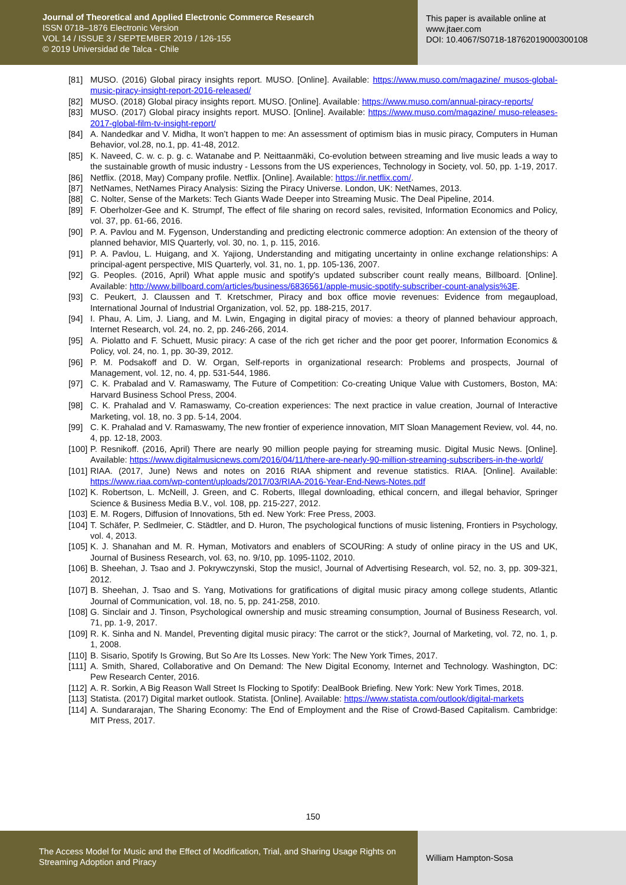Journal of Theoretical and Applied Electronic Commerce Research
ISSN 0718–1876 Electronic Version
VOL 14 / ISSUE 3 / SEPTEMBER 2019 / 126-155
© 2019 Universidad de Talca - Chile
This paper is available online at
www.jtaer.com
DOI: 10.4067/S0718-18762019000300108
[81] MUSO. (2016) Global piracy insights report. MUSO. [Online]. Available: https://www.muso.com/magazine/ musos-global-music-piracy-insight-report-2016-released/
[82] MUSO. (2018) Global piracy insights report. MUSO. [Online]. Available: https://www.muso.com/annual-piracy-reports/
[83] MUSO. (2017) Global piracy insights report. MUSO. [Online]. Available: https://www.muso.com/magazine/ muso-releases-2017-global-film-tv-insight-report/
[84] A. Nandedkar and V. Midha, It won’t happen to me: An assessment of optimism bias in music piracy, Computers in Human Behavior, vol.28, no.1, pp. 41-48, 2012.
[85] K. Naveed, C. w. c. p. g. c. Watanabe and P. Neittaanmäki, Co-evolution between streaming and live music leads a way to the sustainable growth of music industry - Lessons from the US experiences, Technology in Society, vol. 50, pp. 1-19, 2017.
[86] Netflix. (2018, May) Company profile. Netflix. [Online]. Available: https://ir.netflix.com/.
[87] NetNames, NetNames Piracy Analysis: Sizing the Piracy Universe. London, UK: NetNames, 2013.
[88] C. Nolter, Sense of the Markets: Tech Giants Wade Deeper into Streaming Music. The Deal Pipeline, 2014.
[89] F. Oberholzer-Gee and K. Strumpf, The effect of file sharing on record sales, revisited, Information Economics and Policy, vol. 37, pp. 61-66, 2016.
[90] P. A. Pavlou and M. Fygenson, Understanding and predicting electronic commerce adoption: An extension of the theory of planned behavior, MIS Quarterly, vol. 30, no. 1, p. 115, 2016.
[91] P. A. Pavlou, L. Huigang, and X. Yajiong, Understanding and mitigating uncertainty in online exchange relationships: A principal-agent perspective, MIS Quarterly, vol. 31, no. 1, pp. 105-136, 2007.
[92] G. Peoples. (2016, April) What apple music and spotify's updated subscriber count really means, Billboard. [Online]. Available: http://www.billboard.com/articles/business/6836561/apple-music-spotify-subscriber-count-analysis%3E.
[93] C. Peukert, J. Claussen and T. Kretschmer, Piracy and box office movie revenues: Evidence from megaupload, International Journal of Industrial Organization, vol. 52, pp. 188-215, 2017.
[94] I. Phau, A. Lim, J. Liang, and M. Lwin, Engaging in digital piracy of movies: a theory of planned behaviour approach, Internet Research, vol. 24, no. 2, pp. 246-266, 2014.
[95] A. Piolatto and F. Schuett, Music piracy: A case of the rich get richer and the poor get poorer, Information Economics & Policy, vol. 24, no. 1, pp. 30-39, 2012.
[96] P. M. Podsakoff and D. W. Organ, Self-reports in organizational research: Problems and prospects, Journal of Management, vol. 12, no. 4, pp. 531-544, 1986.
[97] C. K. Prabalad and V. Ramaswamy, The Future of Competition: Co-creating Unique Value with Customers, Boston, MA: Harvard Business School Press, 2004.
[98] C. K. Prahalad and V. Ramaswamy, Co-creation experiences: The next practice in value creation, Journal of Interactive Marketing, vol. 18, no. 3 pp. 5-14, 2004.
[99] C. K. Prahalad and V. Ramaswamy, The new frontier of experience innovation, MIT Sloan Management Review, vol. 44, no. 4, pp. 12-18, 2003.
[100]
P. Resnikoff. (2016, April) There are nearly 90 million people paying for streaming music. Digital Music News. [Online]. Available: https://www.digitalmusicnews.com/2016/04/11/there-are-nearly-90-million-streaming-subscribers-in-the-world/
[101]
RIAA. (2017, June) News and notes on 2016 RIAA shipment and revenue statistics. RIAA. [Online]. Available: https://www.riaa.com/wp-content/uploads/2017/03/RIAA-2016-Year-End-News-Notes.pdf
[102]
K. Robertson, L. McNeill, J. Green, and C. Roberts, Illegal downloading, ethical concern, and illegal behavior, Springer Science & Business Media B.V., vol. 108, pp. 215-227, 2012.
[103]
E. M. Rogers, Diffusion of Innovations, 5th ed. New York: Free Press, 2003.
[104]
T. Schäfer, P. Sedlmeier, C. Städtler, and D. Huron, The psychological functions of music listening, Frontiers in Psychology, vol. 4, 2013.
[105]
K. J. Shanahan and M. R. Hyman, Motivators and enablers of SCOURing: A study of online piracy in the US and UK, Journal of Business Research, vol. 63, no. 9/10, pp. 1095-1102, 2010.
[106]
B. Sheehan, J. Tsao and J. Pokrywczynski, Stop the music!, Journal of Advertising Research, vol. 52, no. 3, pp. 309-321, 2012.
[107]
B. Sheehan, J. Tsao and S. Yang, Motivations for gratifications of digital music piracy among college students, Atlantic Journal of Communication, vol. 18, no. 5, pp. 241-258, 2010.
[108]
G. Sinclair and J. Tinson, Psychological ownership and music streaming consumption, Journal of Business Research, vol. 71, pp. 1-9, 2017.
[109]
R. K. Sinha and N. Mandel, Preventing digital music piracy: The carrot or the stick?, Journal of Marketing, vol. 72, no. 1, p. 1, 2008.
[110]
B. Sisario, Spotify Is Growing, But So Are Its Losses. New York: The New York Times, 2017.
[111]
A. Smith, Shared, Collaborative and On Demand: The New Digital Economy, Internet and Technology. Washington, DC: Pew Research Center, 2016.
[112]
A. R. Sorkin, A Big Reason Wall Street Is Flocking to Spotify: DealBook Briefing. New York: New York Times, 2018.
[113]
Statista. (2017) Digital market outlook. Statista. [Online]. Available: https://www.statista.com/outlook/digital-markets
[114]
A. Sundararajan, The Sharing Economy: The End of Employment and the Rise of Crowd-Based Capitalism. Cambridge: MIT Press, 2017.
150
The Access Model for Music and the Effect of Modification, Trial, and Sharing Usage Rights on Streaming Adoption and Piracy
William Hampton-Sosa